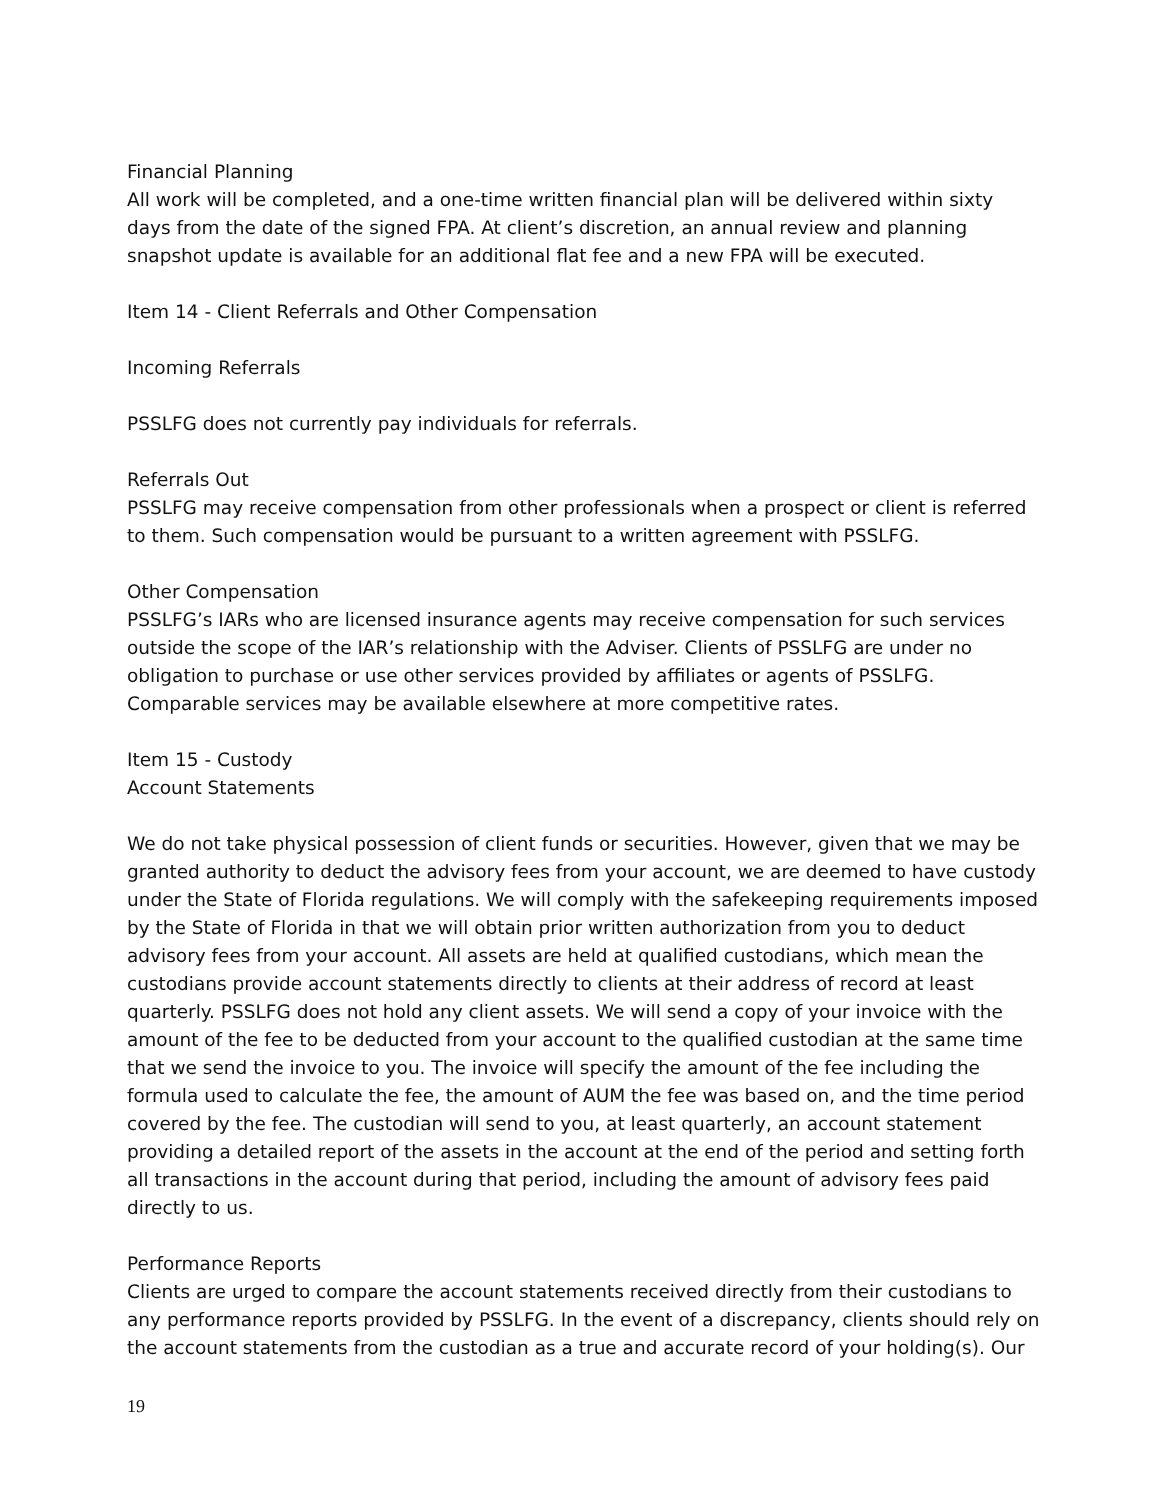Financial Planning
All work will be completed, and a one-time written financial plan will be delivered within sixty days from the date of the signed FPA. At client’s discretion, an annual review and planning snapshot update is available for an additional flat fee and a new FPA will be executed.
Item 14 - Client Referrals and Other Compensation
Incoming Referrals
PSSLFG does not currently pay individuals for referrals.
Referrals Out
PSSLFG may receive compensation from other professionals when a prospect or client is referred to them. Such compensation would be pursuant to a written agreement with PSSLFG.
Other Compensation
PSSLFG’s IARs who are licensed insurance agents may receive compensation for such services outside the scope of the IAR’s relationship with the Adviser. Clients of PSSLFG are under no obligation to purchase or use other services provided by affiliates or agents of PSSLFG. Comparable services may be available elsewhere at more competitive rates.
Item 15 - Custody
Account Statements
We do not take physical possession of client funds or securities. However, given that we may be granted authority to deduct the advisory fees from your account, we are deemed to have custody under the State of Florida regulations. We will comply with the safekeeping requirements imposed by the State of Florida in that we will obtain prior written authorization from you to deduct advisory fees from your account. All assets are held at qualified custodians, which mean the custodians provide account statements directly to clients at their address of record at least quarterly. PSSLFG does not hold any client assets. We will send a copy of your invoice with the amount of the fee to be deducted from your account to the qualified custodian at the same time that we send the invoice to you. The invoice will specify the amount of the fee including the formula used to calculate the fee, the amount of AUM the fee was based on, and the time period covered by the fee. The custodian will send to you, at least quarterly, an account statement providing a detailed report of the assets in the account at the end of the period and setting forth all transactions in the account during that period, including the amount of advisory fees paid directly to us.
Performance Reports
Clients are urged to compare the account statements received directly from their custodians to any performance reports provided by PSSLFG. In the event of a discrepancy, clients should rely on the account statements from the custodian as a true and accurate record of your holding(s). Our
19